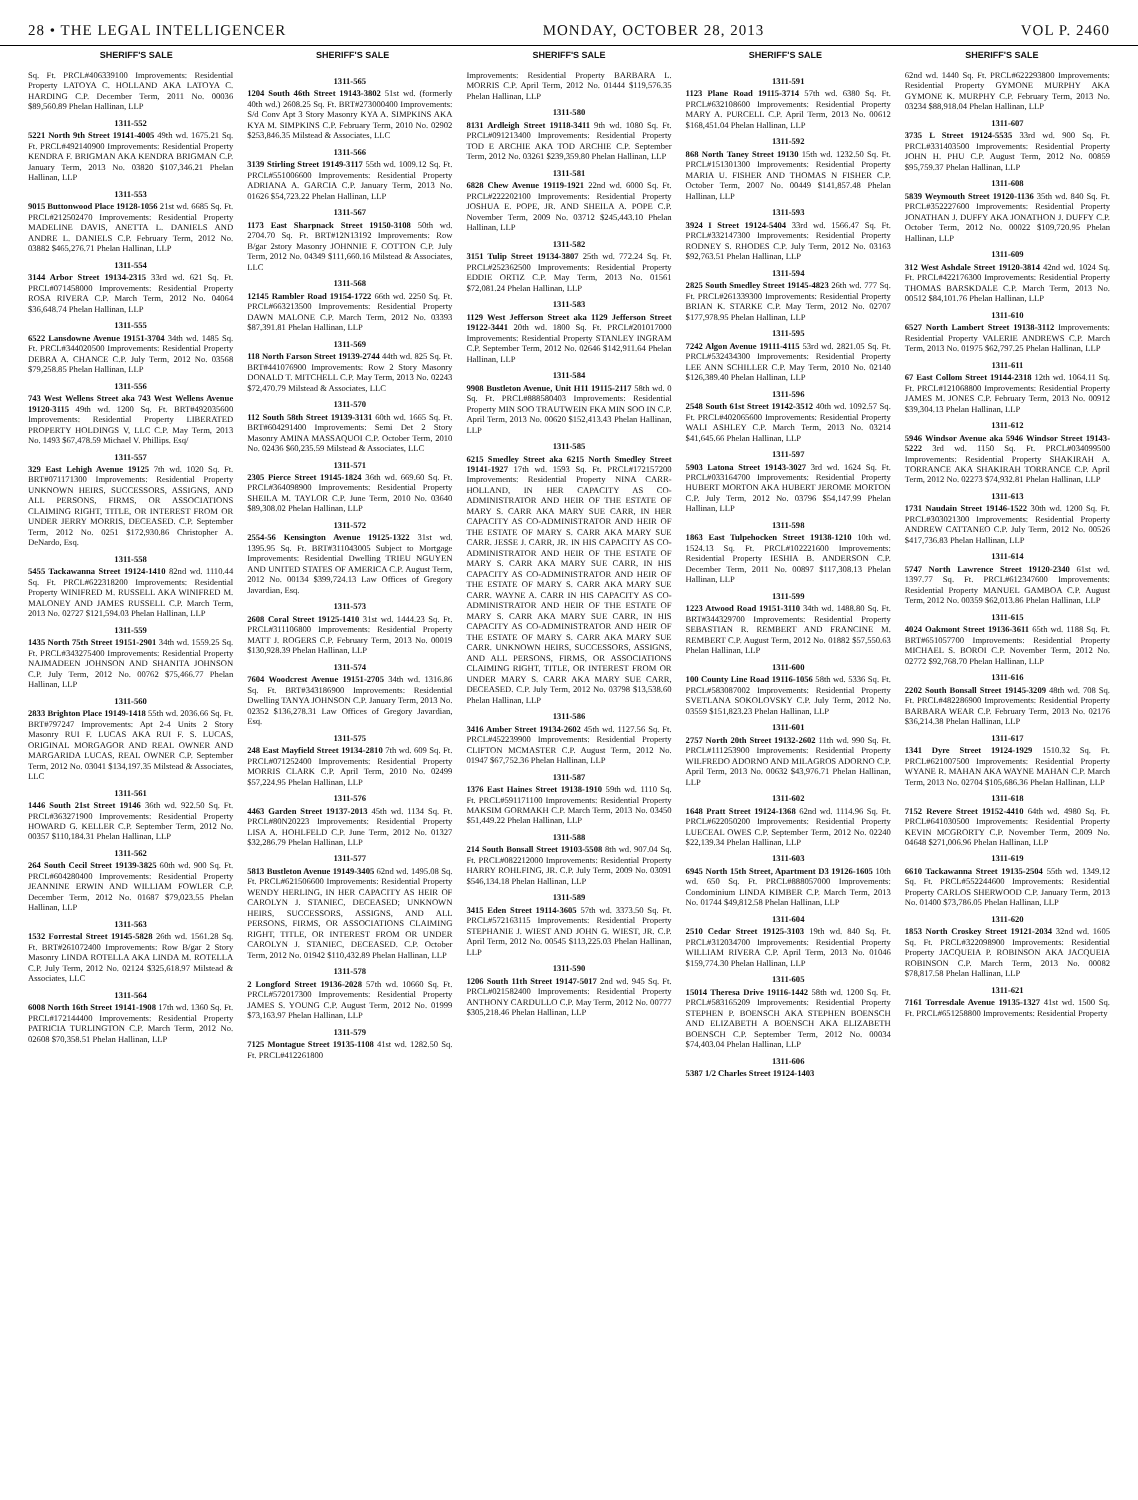28 • THE LEGAL INTELLIGENCER MONDAY, OCTOBER 28, 2013 VOL P. 2460
SHERIFF'S SALE SHERIFF'S SALE SHERIFF'S SALE SHERIFF'S SALE SHERIFF'S SALE
Sq. Ft. PRCL#406339100 Improvements: Residential Property LATOYA C. HOLLAND AKA LATOYA C. HARDING C.P. December Term, 2011 No. 00036 $89,560.89 Phelan Hallinan, LLP
1311-552
5221 North 9th Street 19141-4005 49th wd. 1675.21 Sq. Ft. PRCL#492140900 Improvements: Residential Property KENDRA F. BRIGMAN AKA KENDRA BRIGMAN C.P. January Term, 2013 No. 03820 $107,346.21 Phelan Hallinan, LLP
1311-553
9015 Buttonwood Place 19128-1056 21st wd. 6685 Sq. Ft. PRCL#212502470 Improvements: Residential Property MADELINE DAVIS, ANETTA L. DANIELS AND ANDRE L. DANIELS C.P. February Term, 2012 No. 03882 $465,276.71 Phelan Hallinan, LLP
1311-554
3144 Arbor Street 19134-2315 33rd wd. 621 Sq. Ft. PRCL#071458000 Improvements: Residential Property ROSA RIVERA C.P. March Term, 2012 No. 04064 $36,648.74 Phelan Hallinan, LLP
1311-555
6522 Lansdowne Avenue 19151-3704 34th wd. 1485 Sq. Ft. PRCL#344020500 Improvements: Residential Property DEBRA A. CHANCE C.P. July Term, 2012 No. 03568 $79,258.85 Phelan Hallinan, LLP
1311-556
743 West Wellens Street aka 743 West Wellens Avenue 19120-3115 49th wd. 1200 Sq. Ft. BRT#492035600 Improvements: Residential Property LIBERATED PROPERTY HOLDINGS V, LLC C.P. May Term, 2013 No. 1493 $67,478.59 Michael V. Phillips. Esq/
1311-557
329 East Lehigh Avenue 19125 7th wd. 1020 Sq. Ft. BRT#071171300 Improvements: Residential Property UNKNOWN HEIRS, SUCCESSORS, ASSIGNS, AND ALL PERSONS, FIRMS, OR ASSOCIATIONS CLAIMING RIGHT, TITLE, OR INTEREST FROM OR UNDER JERRY MORRIS, DECEASED. C.P. September Term, 2012 No. 0251 $172,930.86 Christopher A. DeNardo, Esq.
1311-558
5455 Tackawanna Street 19124-1410 82nd wd. 1110.44 Sq. Ft. PRCL#622318200 Improvements: Residential Property WINIFRED M. RUSSELL AKA WINIFRED M. MALONEY AND JAMES RUSSELL C.P. March Term, 2013 No. 02727 $121,594.03 Phelan Hallinan, LLP
1311-559
1435 North 75th Street 19151-2901 34th wd. 1559.25 Sq. Ft. PRCL#343275400 Improvements: Residential Property NAJMADEEN JOHNSON AND SHANITA JOHNSON C.P. July Term, 2012 No. 00762 $75,466.77 Phelan Hallinan, LLP
1311-560
2833 Brighton Place 19149-1418 55th wd. 2036.66 Sq. Ft. BRT#797247 Improvements: Apt 2-4 Units 2 Story Masonry RUI F. LUCAS AKA RUI F. S. LUCAS, ORIGINAL MORGAGOR AND REAL OWNER AND MARGARIDA LUCAS, REAL OWNER C.P. September Term, 2012 No. 03041 $134,197.35 Milstead & Associates, LLC
1311-561
1446 South 21st Street 19146 36th wd. 922.50 Sq. Ft. PRCL#363271900 Improvements: Residential Property HOWARD G. KELLER C.P. September Term, 2012 No. 00357 $110,184.31 Phelan Hallinan, LLP
1311-562
264 South Cecil Street 19139-3825 60th wd. 900 Sq. Ft. PRCL#604280400 Improvements: Residential Property JEANNINE ERWIN AND WILLIAM FOWLER C.P. December Term, 2012 No. 01687 $79,023.55 Phelan Hallinan, LLP
1311-563
1532 Forrestal Street 19145-5828 26th wd. 1561.28 Sq. Ft. BRT#261072400 Improvements: Row B/gar 2 Story Masonry LINDA ROTELLA AKA LINDA M. ROTELLA C.P. July Term, 2012 No. 02124 $325,618.97 Milstead & Associates, LLC
1311-564
6008 North 16th Street 19141-1908 17th wd. 1360 Sq. Ft. PRCL#172144400 Improvements: Residential Property PATRICIA TURLINGTON C.P. March Term, 2012 No. 02608 $70,358.51 Phelan Hallinan, LLP
1311-565
1204 South 46th Street 19143-3802 51st wd. (formerly 40th wd.) 2608.25 Sq. Ft. BRT#273000400 Improvements: S/d Conv Apt 3 Story Masonry KYA A. SIMPKINS AKA KYA M. SIMPKINS C.P. February Term, 2010 No. 02902 $253,846.35 Milstead & Associates, LLC
1311-566
3139 Stirling Street 19149-3117 55th wd. 1009.12 Sq. Ft. PRCL#551006600 Improvements: Residential Property ADRIANA A. GARCIA C.P. January Term, 2013 No. 01626 $54,723.22 Phelan Hallinan, LLP
1311-567
1173 East Sharpnack Street 19150-3108 50th wd. 2704.70 Sq. Ft. BRT#12N13192 Improvements: Row B/gar 2story Masonry JOHNNIE F. COTTON C.P. July Term, 2012 No. 04349 $111,660.16 Milstead & Associates, LLC
1311-568
12145 Rambler Road 19154-1722 66th wd. 2250 Sq. Ft. PRCL#663213500 Improvements: Residential Property DAWN MALONE C.P. March Term, 2012 No. 03393 $87,391.81 Phelan Hallinan, LLP
1311-569
118 North Farson Street 19139-2744 44th wd. 825 Sq. Ft. BRT#441076900 Improvements: Row 2 Story Masonry DONALD T. MITCHELL C.P. May Term, 2013 No. 02243 $72,470.79 Milstead & Associates, LLC
1311-570
112 South 58th Street 19139-3131 60th wd. 1665 Sq. Ft. BRT#604291400 Improvements: Semi Det 2 Story Masonry AMINA MASSAQUOI C.P. October Term, 2010 No. 02436 $60,235.59 Milstead & Associates, LLC
1311-571
2305 Pierce Street 19145-1824 36th wd. 669.60 Sq. Ft. PRCL#364098900 Improvements: Residential Property SHEILA M. TAYLOR C.P. June Term, 2010 No. 03640 $89,308.02 Phelan Hallinan, LLP
1311-572
2554-56 Kensington Avenue 19125-1322 31st wd. 1395.95 Sq. Ft. BRT#311043005 Subject to Mortgage Improvements: Residential Dwelling TRIEU NGUYEN AND UNITED STATES OF AMERICA C.P. August Term, 2012 No. 00134 $399,724.13 Law Offices of Gregory Javardian, Esq.
1311-573
2608 Coral Street 19125-1410 31st wd. 1444.23 Sq. Ft. PRCL#311106800 Improvements: Residential Property MATT J. ROGERS C.P. February Term, 2013 No. 00019 $130,928.39 Phelan Hallinan, LLP
1311-574
7604 Woodcrest Avenue 19151-2705 34th wd. 1316.86 Sq. Ft. BRT#343186900 Improvements: Residential Dwelling TANYA JOHNSON C.P. January Term, 2013 No. 02352 $136,278.31 Law Offices of Gregory Javardian, Esq.
1311-575
248 East Mayfield Street 19134-2810 7th wd. 609 Sq. Ft. PRCL#071252400 Improvements: Residential Property MORRIS CLARK C.P. April Term, 2010 No. 02499 $57,224.95 Phelan Hallinan, LLP
1311-576
4463 Garden Street 19137-2013 45th wd. 1134 Sq. Ft. PRCL#80N20223 Improvements: Residential Property LISA A. HOHLFELD C.P. June Term, 2012 No. 01327 $32,286.79 Phelan Hallinan, LLP
1311-577
5813 Bustleton Avenue 19149-3405 62nd wd. 1495.08 Sq. Ft. PRCL#621506600 Improvements: Residential Property WENDY HERLING, IN HER CAPACITY AS HEIR OF CAROLYN J. STANIEC, DECEASED; UNKNOWN HEIRS, SUCCESSORS, ASSIGNS, AND ALL PERSONS, FIRMS, OR ASSOCIATIONS CLAIMING RIGHT, TITLE, OR INTEREST FROM OR UNDER CAROLYN J. STANIEC, DECEASED. C.P. October Term, 2012 No. 01942 $110,432.89 Phelan Hallinan, LLP
1311-578
2 Longford Street 19136-2028 57th wd. 10660 Sq. Ft. PRCL#572017300 Improvements: Residential Property JAMES S. YOUNG C.P. August Term, 2012 No. 01999 $73,163.97 Phelan Hallinan, LLP
1311-579
7125 Montague Street 19135-1108 41st wd. 1282.50 Sq. Ft. PRCL#412261800
Improvements: Residential Property BARBARA L. MORRIS C.P. April Term, 2012 No. 01444 $119,576.35 Phelan Hallinan, LLP
1311-580
8131 Ardleigh Street 19118-3411 9th wd. 1080 Sq. Ft. PRCL#091213400 Improvements: Residential Property TOD E ARCHIE AKA TOD ARCHIE C.P. September Term, 2012 No. 03261 $239,359.80 Phelan Hallinan, LLP
1311-581
6828 Chew Avenue 19119-1921 22nd wd. 6000 Sq. Ft. PRCL#222202100 Improvements: Residential Property JOSHUA E. POPE, JR. AND SHEILA A. POPE C.P. November Term, 2009 No. 03712 $245,443.10 Phelan Hallinan, LLP
1311-582
3151 Tulip Street 19134-3807 25th wd. 772.24 Sq. Ft. PRCL#252362500 Improvements: Residential Property EDDIE ORTIZ C.P. May Term, 2013 No. 01561 $72,081.24 Phelan Hallinan, LLP
1311-583
1129 West Jefferson Street aka 1129 Jefferson Street 19122-3441 20th wd. 1800 Sq. Ft. PRCL#201017000 Improvements: Residential Property STANLEY INGRAM C.P. September Term, 2012 No. 02646 $142,911.64 Phelan Hallinan, LLP
1311-584
9908 Bustleton Avenue, Unit H11 19115-2117 58th wd. 0 Sq. Ft. PRCL#888580403 Improvements: Residential Property MIN SOO TRAUTWEIN FKA MIN SOO IN C.P. April Term, 2013 No. 00620 $152,413.43 Phelan Hallinan, LLP
1311-585
6215 Smedley Street aka 6215 North Smedley Street 19141-1927 17th wd. 1593 Sq. Ft. PRCL#172157200 Improvements: Residential Property NINA CARR-HOLLAND, IN HER CAPACITY AS CO-ADMINISTRATOR AND HEIR OF THE ESTATE OF MARY S. CARR AKA MARY SUE CARR, IN HER CAPACITY AS CO-ADMINISTRATOR AND HEIR OF THE ESTATE OF MARY S. CARR AKA MARY SUE CARR. JESSE J. CARR, JR. IN HIS CAPACITY AS CO-ADMINISTRATOR AND HEIR OF THE ESTATE OF MARY S. CARR AKA MARY SUE CARR, IN HIS CAPACITY AS CO-ADMINISTRATOR AND HEIR OF THE ESTATE OF MARY S. CARR AKA MARY SUE CARR. WAYNE A. CARR IN HIS CAPACITY AS CO-ADMINISTRATOR AND HEIR OF THE ESTATE OF MARY S. CARR AKA MARY SUE CARR, IN HIS CAPACITY AS CO-ADMINISTRATOR AND HEIR OF THE ESTATE OF MARY S. CARR AKA MARY SUE CARR. UNKNOWN HEIRS, SUCCESSORS, ASSIGNS, AND ALL PERSONS, FIRMS, OR ASSOCIATIONS CLAIMING RIGHT, TITLE, OR INTEREST FROM OR UNDER MARY S. CARR AKA MARY SUE CARR, DECEASED. C.P. July Term, 2012 No. 03798 $13,538.60 Phelan Hallinan, LLP
1311-586
3416 Amber Street 19134-2602 45th wd. 1127.56 Sq. Ft. PRCL#452239900 Improvements: Residential Property CLIFTON MCMASTER C.P. August Term, 2012 No. 01947 $67,752.36 Phelan Hallinan, LLP
1311-587
1376 East Haines Street 19138-1910 59th wd. 1110 Sq. Ft. PRCL#591171100 Improvements: Residential Property MAKSIM GORMAKH C.P. March Term, 2013 No. 03450 $51,449.22 Phelan Hallinan, LLP
1311-588
214 South Bonsall Street 19103-5508 8th wd. 907.04 Sq. Ft. PRCL#082212000 Improvements: Residential Property HARRY ROHLFING, JR. C.P. July Term, 2009 No. 03091 $546,134.18 Phelan Hallinan, LLP
1311-589
3415 Eden Street 19114-3605 57th wd. 3373.50 Sq. Ft. PRCL#572163115 Improvements: Residential Property STEPHANIE J. WIEST AND JOHN G. WIEST, JR. C.P. April Term, 2012 No. 00545 $113,225.03 Phelan Hallinan, LLP
1311-590
1206 South 11th Street 19147-5017 2nd wd. 945 Sq. Ft. PRCL#021582400 Improvements: Residential Property ANTHONY CARDULLO C.P. May Term, 2012 No. 00777 $305,218.46 Phelan Hallinan, LLP
1311-591
1123 Plane Road 19115-3714 57th wd. 6380 Sq. Ft. PRCL#632108600 Improvements: Residential Property MARY A. PURCELL C.P. April Term, 2013 No. 00612 $168,451.04 Phelan Hallinan, LLP
1311-592
868 North Taney Street 19130 15th wd. 1232.50 Sq. Ft. PRCL#151301300 Improvements: Residential Property MARIA U. FISHER AND THOMAS N FISHER C.P. October Term, 2007 No. 00449 $141,857.48 Phelan Hallinan, LLP
1311-593
3924 I Street 19124-5404 33rd wd. 1566.47 Sq. Ft. PRCL#332147300 Improvements: Residential Property RODNEY S. RHODES C.P. July Term, 2012 No. 03163 $92,763.51 Phelan Hallinan, LLP
1311-594
2825 South Smedley Street 19145-4823 26th wd. 777 Sq. Ft. PRCL#261339300 Improvements: Residential Property BRIAN K. STARKE C.P. May Term, 2012 No. 02707 $177,978.95 Phelan Hallinan, LLP
1311-595
7242 Algon Avenue 19111-4115 53rd wd. 2821.05 Sq. Ft. PRCL#532434300 Improvements: Residential Property LEE ANN SCHILLER C.P. May Term, 2010 No. 02140 $126,389.40 Phelan Hallinan, LLP
1311-596
2548 South 61st Street 19142-3512 40th wd. 1092.57 Sq. Ft. PRCL#402065600 Improvements: Residential Property WALI ASHLEY C.P. March Term, 2013 No. 03214 $41,645.66 Phelan Hallinan, LLP
1311-597
5903 Latona Street 19143-3027 3rd wd. 1624 Sq. Ft. PRCL#033164700 Improvements: Residential Property HUBERT MORTON AKA HUBERT JEROME MORTON C.P. July Term, 2012 No. 03796 $54,147.99 Phelan Hallinan, LLP
1311-598
1863 East Tulpehocken Street 19138-1210 10th wd. 1524.13 Sq. Ft. PRCL#102221600 Improvements: Residential Property IESHIA B. ANDERSON C.P. December Term, 2011 No. 00897 $117,308.13 Phelan Hallinan, LLP
1311-599
1223 Atwood Road 19151-3110 34th wd. 1488.80 Sq. Ft. BRT#344329700 Improvements: Residential Property SEBASTIAN R. REMBERT AND FRANCINE M. REMBERT C.P. August Term, 2012 No. 01882 $57,550.63 Phelan Hallinan, LLP
1311-600
100 County Line Road 19116-1056 58th wd. 5336 Sq. Ft. PRCL#583087002 Improvements: Residential Property SVETLANA SOKOLOVSKY C.P. July Term, 2012 No. 03559 $151,823.23 Phelan Hallinan, LLP
1311-601
2757 North 20th Street 19132-2602 11th wd. 990 Sq. Ft. PRCL#111253900 Improvements: Residential Property WILFREDO ADORNO AND MILAGROS ADORNO C.P. April Term, 2013 No. 00632 $43,976.71 Phelan Hallinan, LLP
1311-602
1648 Pratt Street 19124-1368 62nd wd. 1114.96 Sq. Ft. PRCL#622050200 Improvements: Residential Property LUECEAL OWES C.P. September Term, 2012 No. 02240 $22,139.34 Phelan Hallinan, LLP
1311-603
6945 North 15th Street, Apartment D3 19126-1605 10th wd. 650 Sq. Ft. PRCL#888057000 Improvements: Condominium LINDA KIMBER C.P. March Term, 2013 No. 01744 $49,812.58 Phelan Hallinan, LLP
1311-604
2510 Cedar Street 19125-3103 19th wd. 840 Sq. Ft. PRCL#312034700 Improvements: Residential Property WILLIAM RIVERA C.P. April Term, 2013 No. 01046 $159,774.30 Phelan Hallinan, LLP
1311-605
15014 Theresa Drive 19116-1442 58th wd. 1200 Sq. Ft. PRCL#583165209 Improvements: Residential Property STEPHEN P. BOENSCH AKA STEPHEN BOENSCH AND ELIZABETH A BOENSCH AKA ELIZABETH BOENSCH C.P. September Term, 2012 No. 00034 $74,403.04 Phelan Hallinan, LLP
1311-606
5387 1/2 Charles Street 19124-1403
62nd wd. 1440 Sq. Ft. PRCL#622293800 Improvements: Residential Property GYMONE MURPHY AKA GYMONE K. MURPHY C.P. February Term, 2013 No. 03234 $88,918.04 Phelan Hallinan, LLP
1311-607
3735 L Street 19124-5535 33rd wd. 900 Sq. Ft. PRCL#331403500 Improvements: Residential Property JOHN H. PHU C.P. August Term, 2012 No. 00859 $95,759.37 Phelan Hallinan, LLP
1311-608
5839 Weymouth Street 19120-1136 35th wd. 840 Sq. Ft. PRCL#352227600 Improvements: Residential Property JONATHAN J. DUFFY AKA JONATHON J. DUFFY C.P. October Term, 2012 No. 00022 $109,720.95 Phelan Hallinan, LLP
1311-609
312 West Ashdale Street 19120-3814 42nd wd. 1024 Sq. Ft. PRCL#422176300 Improvements: Residential Property THOMAS BARSKDALE C.P. March Term, 2013 No. 00512 $84,101.76 Phelan Hallinan, LLP
1311-610
6527 North Lambert Street 19138-3112 Improvements: Residential Property VALERIE ANDREWS C.P. March Term, 2013 No. 01975 $62,797.25 Phelan Hallinan, LLP
1311-611
67 East Collom Street 19144-2318 12th wd. 1064.11 Sq. Ft. PRCL#121068800 Improvements: Residential Property JAMES M. JONES C.P. February Term, 2013 No. 00912 $39,304.13 Phelan Hallinan, LLP
1311-612
5946 Windsor Avenue aka 5946 Windsor Street 19143-5222 3rd wd. 1150 Sq. Ft. PRCL#034099500 Improvements: Residential Property SHAKIRAH A. TORRANCE AKA SHAKIRAH TORRANCE C.P. April Term, 2012 No. 02273 $74,932.81 Phelan Hallinan, LLP
1311-613
1731 Naudain Street 19146-1522 30th wd. 1200 Sq. Ft. PRCL#303021300 Improvements: Residential Property ANDREW CATTANEO C.P. July Term, 2012 No. 00526 $417,736.83 Phelan Hallinan, LLP
1311-614
5747 North Lawrence Street 19120-2340 61st wd. 1397.77 Sq. Ft. PRCL#612347600 Improvements: Residential Property MANUEL GAMBOA C.P. August Term, 2012 No. 00359 $62,013.86 Phelan Hallinan, LLP
1311-615
4024 Oakmont Street 19136-3611 65th wd. 1188 Sq. Ft. BRT#651057700 Improvements: Residential Property MICHAEL S. BOROI C.P. November Term, 2012 No. 02772 $92,768.70 Phelan Hallinan, LLP
1311-616
2202 South Bonsall Street 19145-3209 48th wd. 708 Sq. Ft. PRCL#482286900 Improvements: Residential Property BARBARA WEAR C.P. February Term, 2013 No. 02176 $36,214.38 Phelan Hallinan, LLP
1311-617
1341 Dyre Street 19124-1929 1510.32 Sq. Ft. PRCL#621007500 Improvements: Residential Property WYANE R. MAHAN AKA WAYNE MAHAN C.P. March Term, 2013 No. 02704 $105,686.36 Phelan Hallinan, LLP
1311-618
7152 Revere Street 19152-4410 64th wd. 4980 Sq. Ft. PRCL#641030500 Improvements: Residential Property KEVIN MCGRORTY C.P. November Term, 2009 No. 04648 $271,006.96 Phelan Hallinan, LLP
1311-619
6610 Tackawanna Street 19135-2504 55th wd. 1349.12 Sq. Ft. PRCL#552244600 Improvements: Residential Property CARLOS SHERWOOD C.P. January Term, 2013 No. 01400 $73,786.05 Phelan Hallinan, LLP
1311-620
1853 North Croskey Street 19121-2034 32nd wd. 1605 Sq. Ft. PRCL#322098900 Improvements: Residential Property JACQUEIA P. ROBINSON AKA JACQUEIA ROBINSON C.P. March Term, 2013 No. 00082 $78,817.58 Phelan Hallinan, LLP
1311-621
7161 Torresdale Avenue 19135-1327 41st wd. 1500 Sq. Ft. PRCL#651258800 Improvements: Residential Property